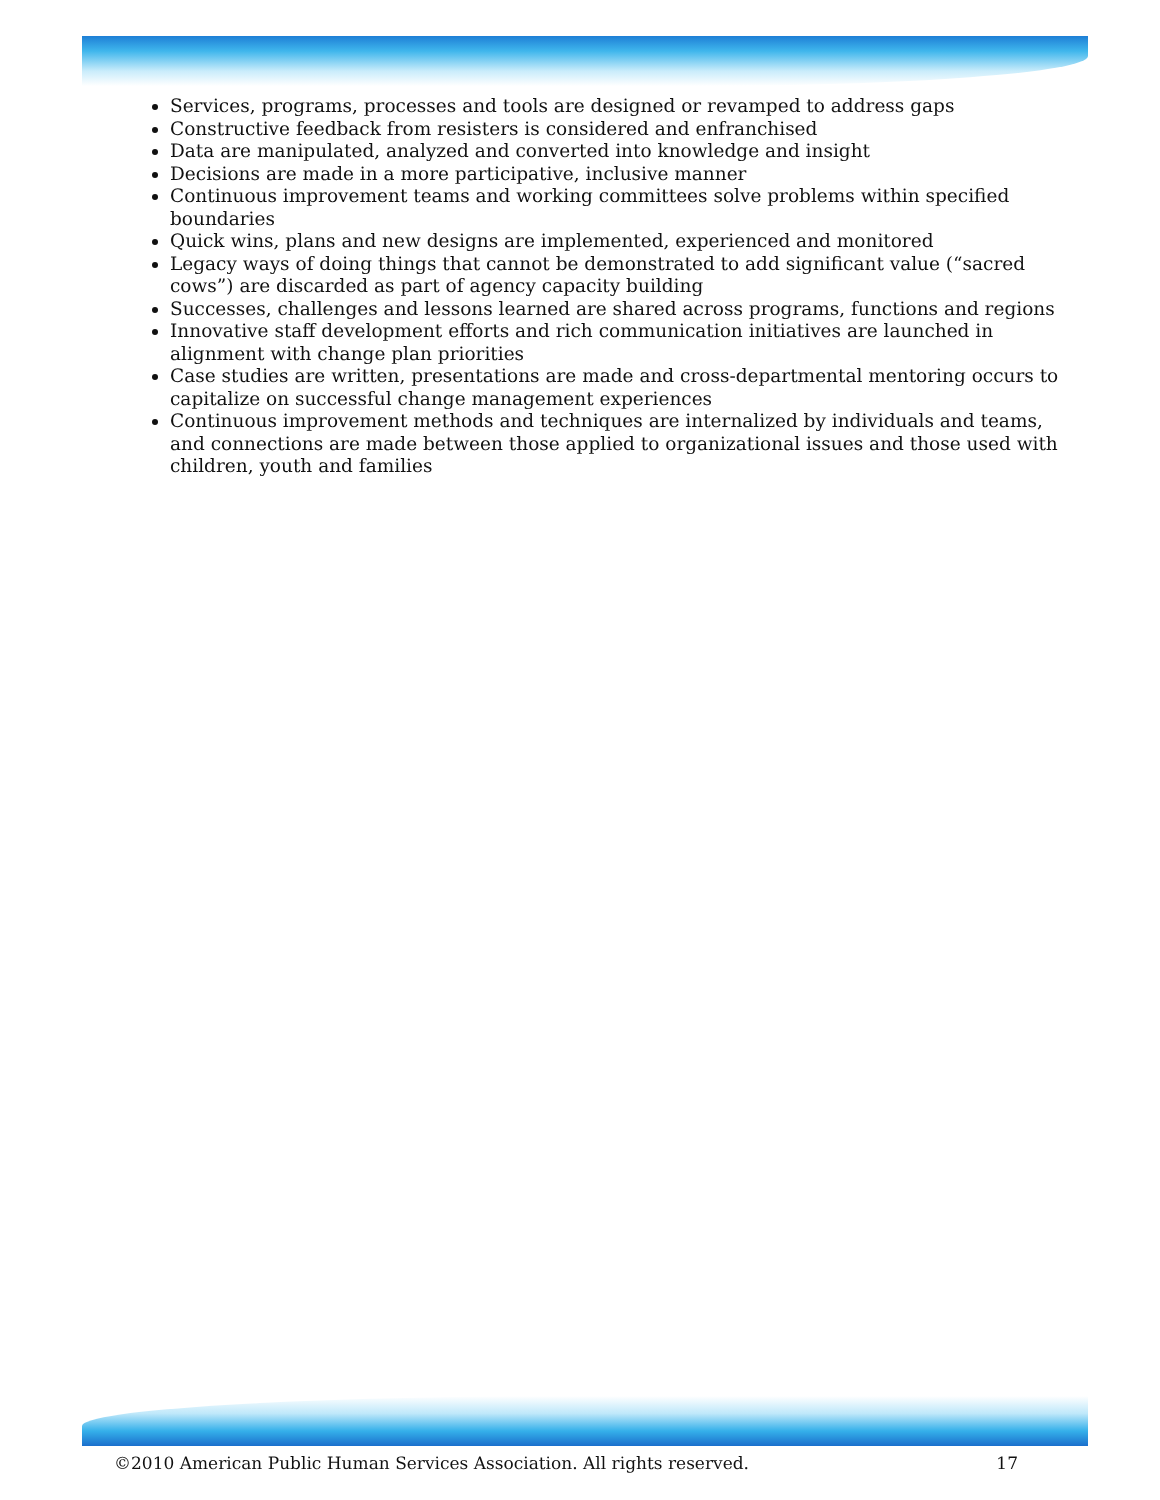Services, programs, processes and tools are designed or revamped to address gaps
Constructive feedback from resisters is considered and enfranchised
Data are manipulated, analyzed and converted into knowledge and insight
Decisions are made in a more participative, inclusive manner
Continuous improvement teams and working committees solve problems within specified boundaries
Quick wins, plans and new designs are implemented, experienced and monitored
Legacy ways of doing things that cannot be demonstrated to add significant value (“sacred cows”) are discarded as part of agency capacity building
Successes, challenges and lessons learned are shared across programs, functions and regions
Innovative staff development efforts and rich communication initiatives are launched in alignment with change plan priorities
Case studies are written, presentations are made and cross-departmental mentoring occurs to capitalize on successful change management experiences
Continuous improvement methods and techniques are internalized by individuals and teams, and connections are made between those applied to organizational issues and those used with children, youth and families
©2010 American Public Human Services Association. All rights reserved. 17